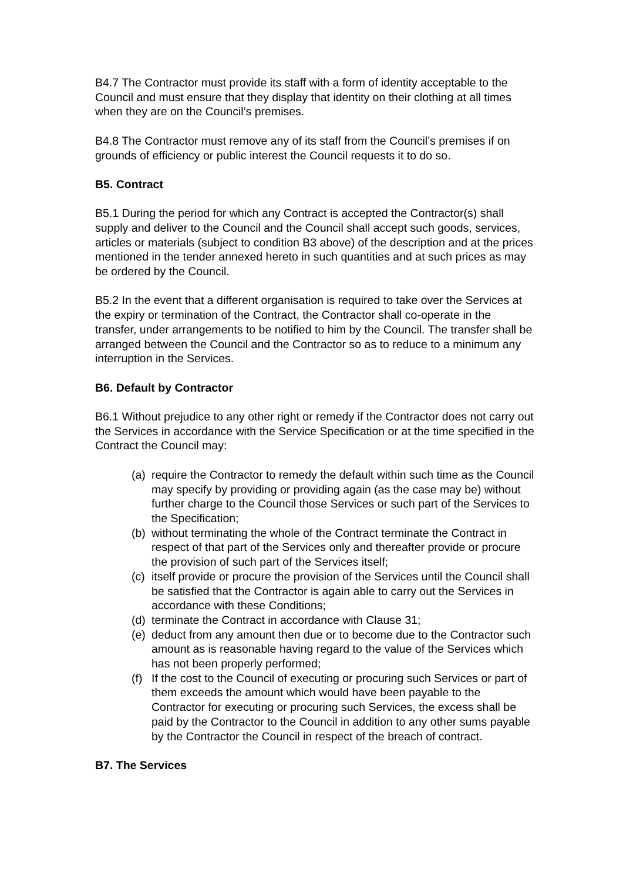B4.7 The Contractor must provide its staff with a form of identity acceptable to the Council and must ensure that they display that identity on their clothing at all times when they are on the Council’s premises.
B4.8 The Contractor must remove any of its staff from the Council’s premises if on grounds of efficiency or public interest the Council requests it to do so.
B5. Contract
B5.1 During the period for which any Contract is accepted the Contractor(s) shall supply and deliver to the Council and the Council shall accept such goods, services, articles or materials (subject to condition B3 above) of the description and at the prices mentioned in the tender annexed hereto in such quantities and at such prices as may be ordered by the Council.
B5.2 In the event that a different organisation is required to take over the Services at the expiry or termination of the Contract, the Contractor shall co-operate in the transfer, under arrangements to be notified to him by the Council. The transfer shall be arranged between the Council and the Contractor so as to reduce to a minimum any interruption in the Services.
B6. Default by Contractor
B6.1 Without prejudice to any other right or remedy if the Contractor does not carry out the Services in accordance with the Service Specification or at the time specified in the Contract the Council may:
(a) require the Contractor to remedy the default within such time as the Council may specify by providing or providing again (as the case may be) without further charge to the Council those Services or such part of the Services to the Specification;
(b) without terminating the whole of the Contract terminate the Contract in respect of that part of the Services only and thereafter provide or procure the provision of such part of the Services itself;
(c) itself provide or procure the provision of the Services until the Council shall be satisfied that the Contractor is again able to carry out the Services in accordance with these Conditions;
(d) terminate the Contract in accordance with Clause 31;
(e) deduct from any amount then due or to become due to the Contractor such amount as is reasonable having regard to the value of the Services which has not been properly performed;
(f) If the cost to the Council of executing or procuring such Services or part of them exceeds the amount which would have been payable to the Contractor for executing or procuring such Services, the excess shall be paid by the Contractor to the Council in addition to any other sums payable by the Contractor the Council in respect of the breach of contract.
B7. The Services